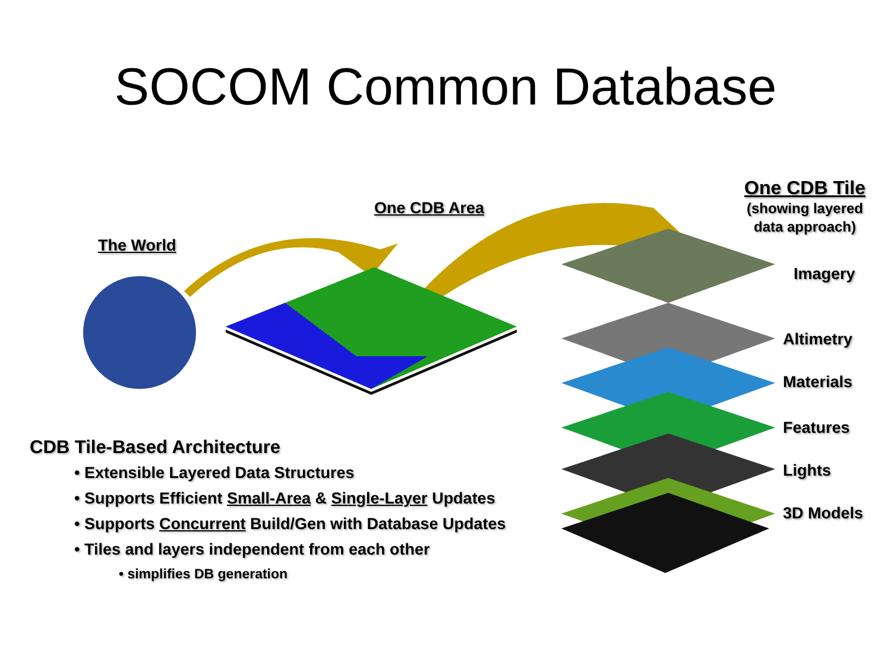SOCOM Common Database
The World
One CDB Area
One CDB Tile
(showing layered
data approach)
Imagery
Altimetry
Materials
Features
Lights
3D Models
CDB Tile-Based Architecture
• Extensible Layered Data Structures
• Supports Efficient Small-Area & Single-Layer Updates
• Supports Concurrent Build/Gen with Database Updates
• Tiles and layers independent from each other
• simplifies DB generation